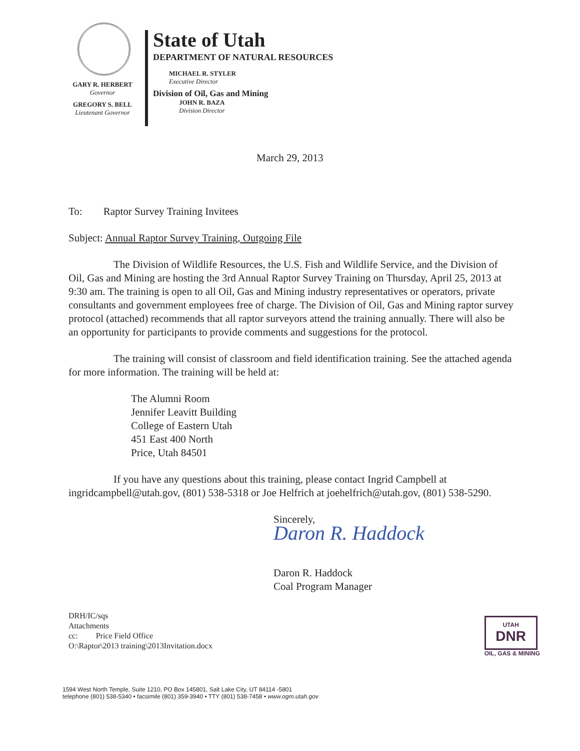GARY R. HERBERT
Governor
GREGORY S. BELL
Lieutenant Governor
State of Utah
DEPARTMENT OF NATURAL RESOURCES
MICHAEL R. STYLER
Executive Director
Division of Oil, Gas and Mining
JOHN R. BAZA
Division Director
March 29, 2013
To: Raptor Survey Training Invitees
Subject: Annual Raptor Survey Training, Outgoing File
The Division of Wildlife Resources, the U.S. Fish and Wildlife Service, and the Division of Oil, Gas and Mining are hosting the 3rd Annual Raptor Survey Training on Thursday, April 25, 2013 at 9:30 am. The training is open to all Oil, Gas and Mining industry representatives or operators, private consultants and government employees free of charge. The Division of Oil, Gas and Mining raptor survey protocol (attached) recommends that all raptor surveyors attend the training annually. There will also be an opportunity for participants to provide comments and suggestions for the protocol.
The training will consist of classroom and field identification training. See the attached agenda for more information. The training will be held at:
The Alumni Room
Jennifer Leavitt Building
College of Eastern Utah
451 East 400 North
Price, Utah 84501
If you have any questions about this training, please contact Ingrid Campbell at ingridcampbell@utah.gov, (801) 538-5318 or Joe Helfrich at joehelfrich@utah.gov, (801) 538-5290.
Sincerely,
Daron R. Haddock
Daron R. Haddock
Coal Program Manager
DRH/IC/sqs
Attachments
cc: Price Field Office
O:\Raptor\2013 training\2013Invitation.docx
1594 West North Temple, Suite 1210, PO Box 145801, Salt Lake City, UT 84114 -5801
telephone (801) 538-5340 • facsimile (801) 359-3940 • TTY (801) 538-7458 • www.ogm.utah.gov
UTAH
DNR
OIL, GAS & MINING